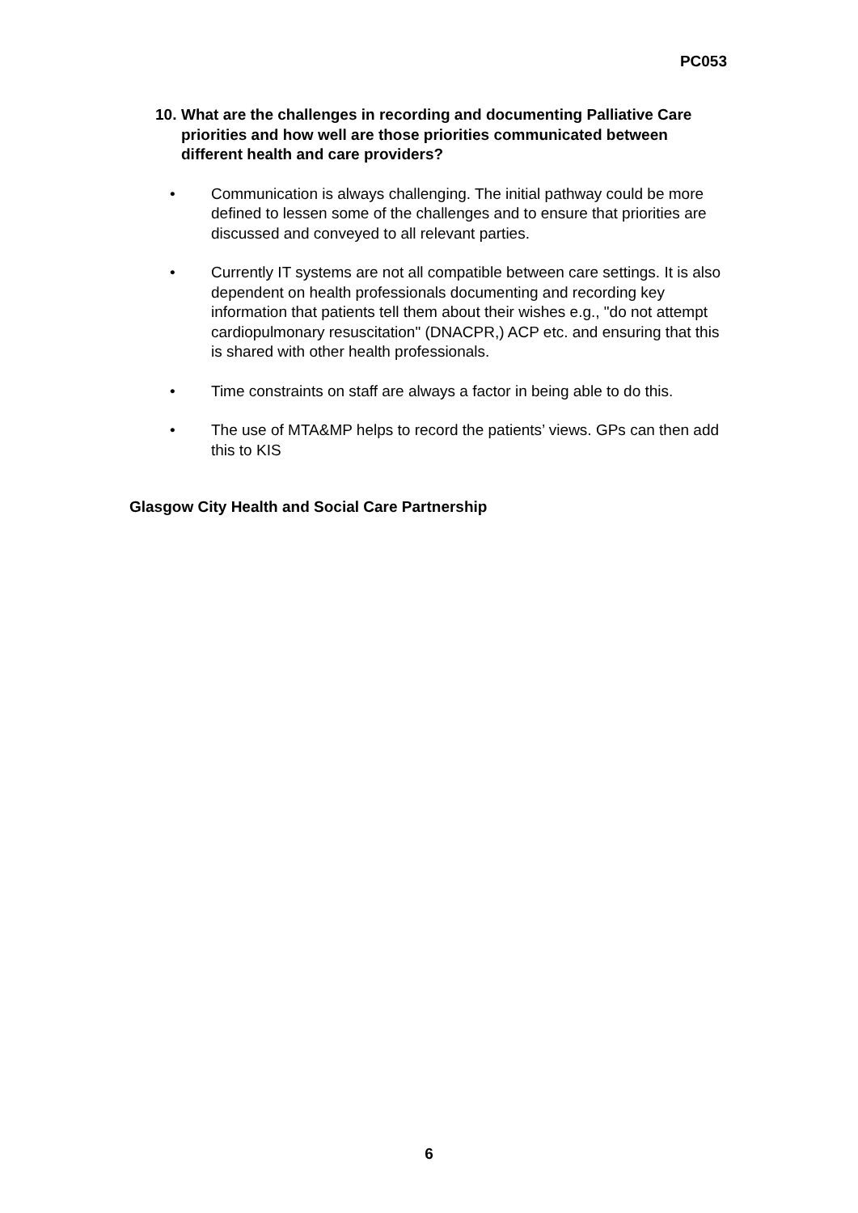PC053
10. What are the challenges in recording and documenting Palliative Care priorities and how well are those priorities communicated between different health and care providers?
• Communication is always challenging. The initial pathway could be more defined to lessen some of the challenges and to ensure that priorities are discussed and conveyed to all relevant parties.
• Currently IT systems are not all compatible between care settings. It is also dependent on health professionals documenting and recording key information that patients tell them about their wishes e.g., "do not attempt cardiopulmonary resuscitation" (DNACPR,) ACP etc. and ensuring that this is shared with other health professionals.
• Time constraints on staff are always a factor in being able to do this.
• The use of MTA&MP helps to record the patients’ views. GPs can then add this to KIS
Glasgow City Health and Social Care Partnership
6